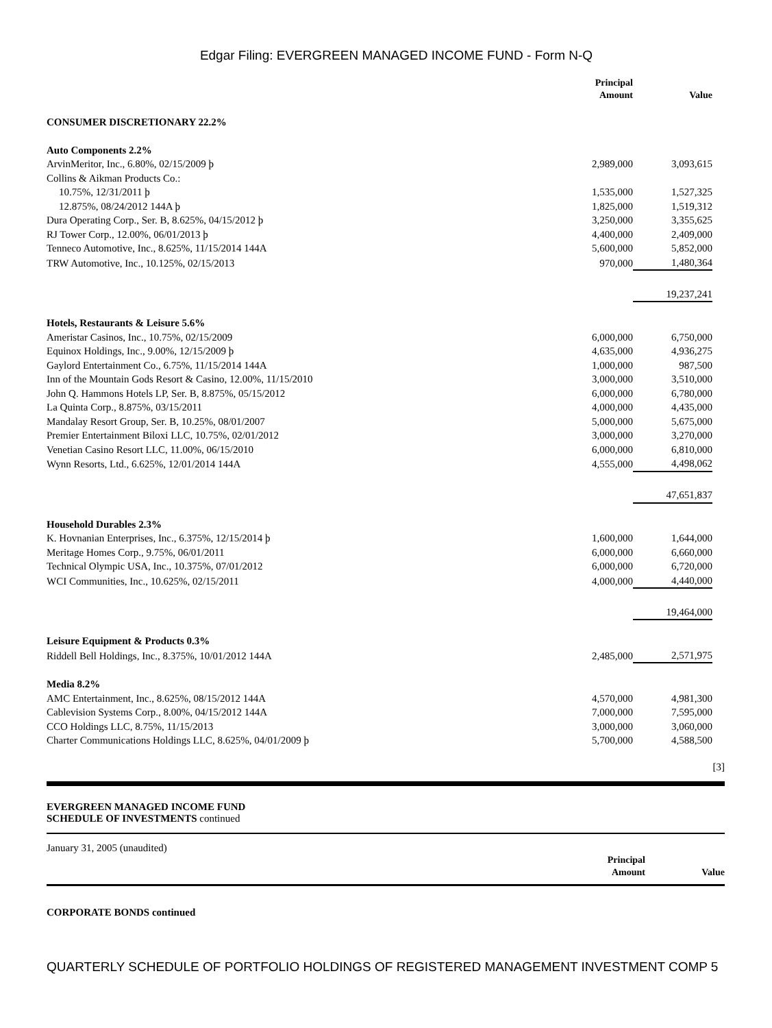Edgar Filing: EVERGREEN MANAGED INCOME FUND - Form N-Q
| | Principal Amount | Value |
| --- | --- | --- |
| CONSUMER DISCRETIONARY 22.2% | | |
| Auto Components 2.2% | | |
| ArvinMeritor, Inc., 6.80%, 02/15/2009 þ | 2,989,000 | 3,093,615 |
| Collins & Aikman Products Co.: | | |
| 10.75%, 12/31/2011 þ | 1,535,000 | 1,527,325 |
| 12.875%, 08/24/2012 144A þ | 1,825,000 | 1,519,312 |
| Dura Operating Corp., Ser. B, 8.625%, 04/15/2012 þ | 3,250,000 | 3,355,625 |
| RJ Tower Corp., 12.00%, 06/01/2013 þ | 4,400,000 | 2,409,000 |
| Tenneco Automotive, Inc., 8.625%, 11/15/2014 144A | 5,600,000 | 5,852,000 |
| TRW Automotive, Inc., 10.125%, 02/15/2013 | 970,000 | 1,480,364 |
| | | 19,237,241 |
| Hotels, Restaurants & Leisure 5.6% | | |
| Ameristar Casinos, Inc., 10.75%, 02/15/2009 | 6,000,000 | 6,750,000 |
| Equinox Holdings, Inc., 9.00%, 12/15/2009 þ | 4,635,000 | 4,936,275 |
| Gaylord Entertainment Co., 6.75%, 11/15/2014 144A | 1,000,000 | 987,500 |
| Inn of the Mountain Gods Resort & Casino, 12.00%, 11/15/2010 | 3,000,000 | 3,510,000 |
| John Q. Hammons Hotels LP, Ser. B, 8.875%, 05/15/2012 | 6,000,000 | 6,780,000 |
| La Quinta Corp., 8.875%, 03/15/2011 | 4,000,000 | 4,435,000 |
| Mandalay Resort Group, Ser. B, 10.25%, 08/01/2007 | 5,000,000 | 5,675,000 |
| Premier Entertainment Biloxi LLC, 10.75%, 02/01/2012 | 3,000,000 | 3,270,000 |
| Venetian Casino Resort LLC, 11.00%, 06/15/2010 | 6,000,000 | 6,810,000 |
| Wynn Resorts, Ltd., 6.625%, 12/01/2014 144A | 4,555,000 | 4,498,062 |
| | | 47,651,837 |
| Household Durables 2.3% | | |
| K. Hovnanian Enterprises, Inc., 6.375%, 12/15/2014 þ | 1,600,000 | 1,644,000 |
| Meritage Homes Corp., 9.75%, 06/01/2011 | 6,000,000 | 6,660,000 |
| Technical Olympic USA, Inc., 10.375%, 07/01/2012 | 6,000,000 | 6,720,000 |
| WCI Communities, Inc., 10.625%, 02/15/2011 | 4,000,000 | 4,440,000 |
| | | 19,464,000 |
| Leisure Equipment & Products 0.3% | | |
| Riddell Bell Holdings, Inc., 8.375%, 10/01/2012 144A | 2,485,000 | 2,571,975 |
| Media 8.2% | | |
| AMC Entertainment, Inc., 8.625%, 08/15/2012 144A | 4,570,000 | 4,981,300 |
| Cablevision Systems Corp., 8.00%, 04/15/2012 144A | 7,000,000 | 7,595,000 |
| CCO Holdings LLC, 8.75%, 11/15/2013 | 3,000,000 | 3,060,000 |
| Charter Communications Holdings LLC, 8.625%, 04/01/2009 þ | 5,700,000 | 4,588,500 |
[3]
EVERGREEN MANAGED INCOME FUND
SCHEDULE OF INVESTMENTS continued
January 31, 2005 (unaudited)
| | Principal Amount | Value |
| --- | --- | --- |
CORPORATE BONDS continued
QUARTERLY SCHEDULE OF PORTFOLIO HOLDINGS OF REGISTERED MANAGEMENT INVESTMENT COMP 5